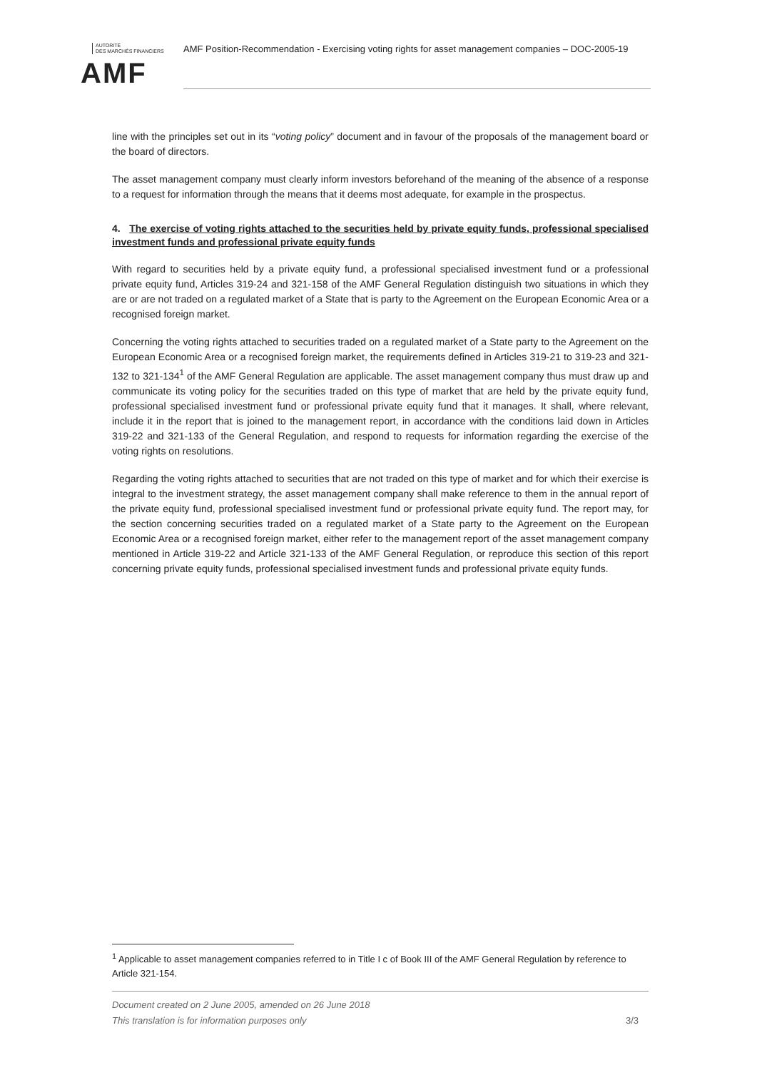AUTORITÉ
DES MARCHÉS FINANCIERS
AMF
AMF Position-Recommendation - Exercising voting rights for asset management companies – DOC-2005-19
line with the principles set out in its “voting policy” document and in favour of the proposals of the management board or the board of directors.
The asset management company must clearly inform investors beforehand of the meaning of the absence of a response to a request for information through the means that it deems most adequate, for example in the prospectus.
4. The exercise of voting rights attached to the securities held by private equity funds, professional specialised investment funds and professional private equity funds
With regard to securities held by a private equity fund, a professional specialised investment fund or a professional private equity fund, Articles 319-24 and 321-158 of the AMF General Regulation distinguish two situations in which they are or are not traded on a regulated market of a State that is party to the Agreement on the European Economic Area or a recognised foreign market.
Concerning the voting rights attached to securities traded on a regulated market of a State party to the Agreement on the European Economic Area or a recognised foreign market, the requirements defined in Articles 319-21 to 319-23 and 321-132 to 321-134<sup>1</sup> of the AMF General Regulation are applicable. The asset management company thus must draw up and communicate its voting policy for the securities traded on this type of market that are held by the private equity fund, professional specialised investment fund or professional private equity fund that it manages. It shall, where relevant, include it in the report that is joined to the management report, in accordance with the conditions laid down in Articles 319-22 and 321-133 of the General Regulation, and respond to requests for information regarding the exercise of the voting rights on resolutions.
Regarding the voting rights attached to securities that are not traded on this type of market and for which their exercise is integral to the investment strategy, the asset management company shall make reference to them in the annual report of the private equity fund, professional specialised investment fund or professional private equity fund. The report may, for the section concerning securities traded on a regulated market of a State party to the Agreement on the European Economic Area or a recognised foreign market, either refer to the management report of the asset management company mentioned in Article 319-22 and Article 321-133 of the AMF General Regulation, or reproduce this section of this report concerning private equity funds, professional specialised investment funds and professional private equity funds.
<sup>1</sup> Applicable to asset management companies referred to in Title I c of Book III of the AMF General Regulation by reference to Article 321-154.
Document created on 2 June 2005, amended on 26 June 2018
This translation is for information purposes only 3/3